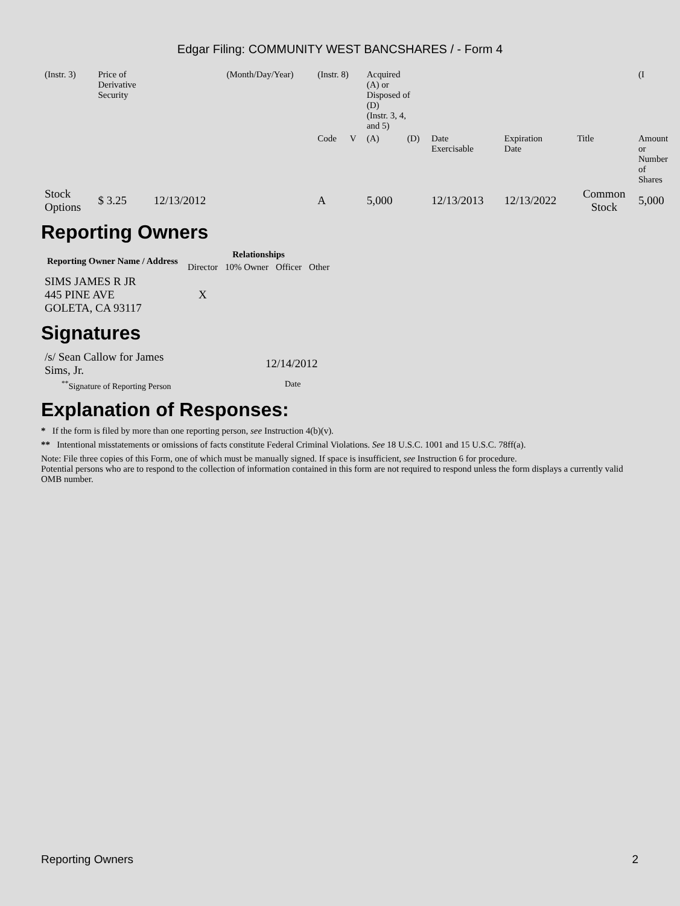Edgar Filing: COMMUNITY WEST BANCSHARES / - Form 4
| (Instr. 3) | Price of Derivative Security | | (Month/Day/Year) | (Instr. 8) | | Acquired (A) or Disposed of (D) (Instr. 3, 4, and 5) | | | | | (I |
| | | | | Code | V | (A) | (D) | Date Exercisable | Expiration Date | Title | Amount or Number of Shares |
| Stock Options | $ 3.25 | 12/13/2012 | | A | | 5,000 | | 12/13/2013 | 12/13/2022 | Common Stock | 5,000 |
Reporting Owners
| Reporting Owner Name / Address | Relationships | | | |
| --- | --- | --- | --- | --- |
| | Director | 10% Owner | Officer | Other |
| SIMS JAMES R JR 445 PINE AVE GOLETA, CA 93117 | X | | | |
Signatures
| /s/ Sean Callow for James Sims, Jr. | 12/14/2012 |
| <sup>**</sup> Signature of Reporting Person | Date |
Explanation of Responses:
* If the form is filed by more than one reporting person, see Instruction 4(b)(v).
** Intentional misstatements or omissions of facts constitute Federal Criminal Violations. See 18 U.S.C. 1001 and 15 U.S.C. 78ff(a).
Note: File three copies of this Form, one of which must be manually signed. If space is insufficient, see Instruction 6 for procedure.
Potential persons who are to respond to the collection of information contained in this form are not required to respond unless the form displays a currently valid OMB number.
Reporting Owners 2